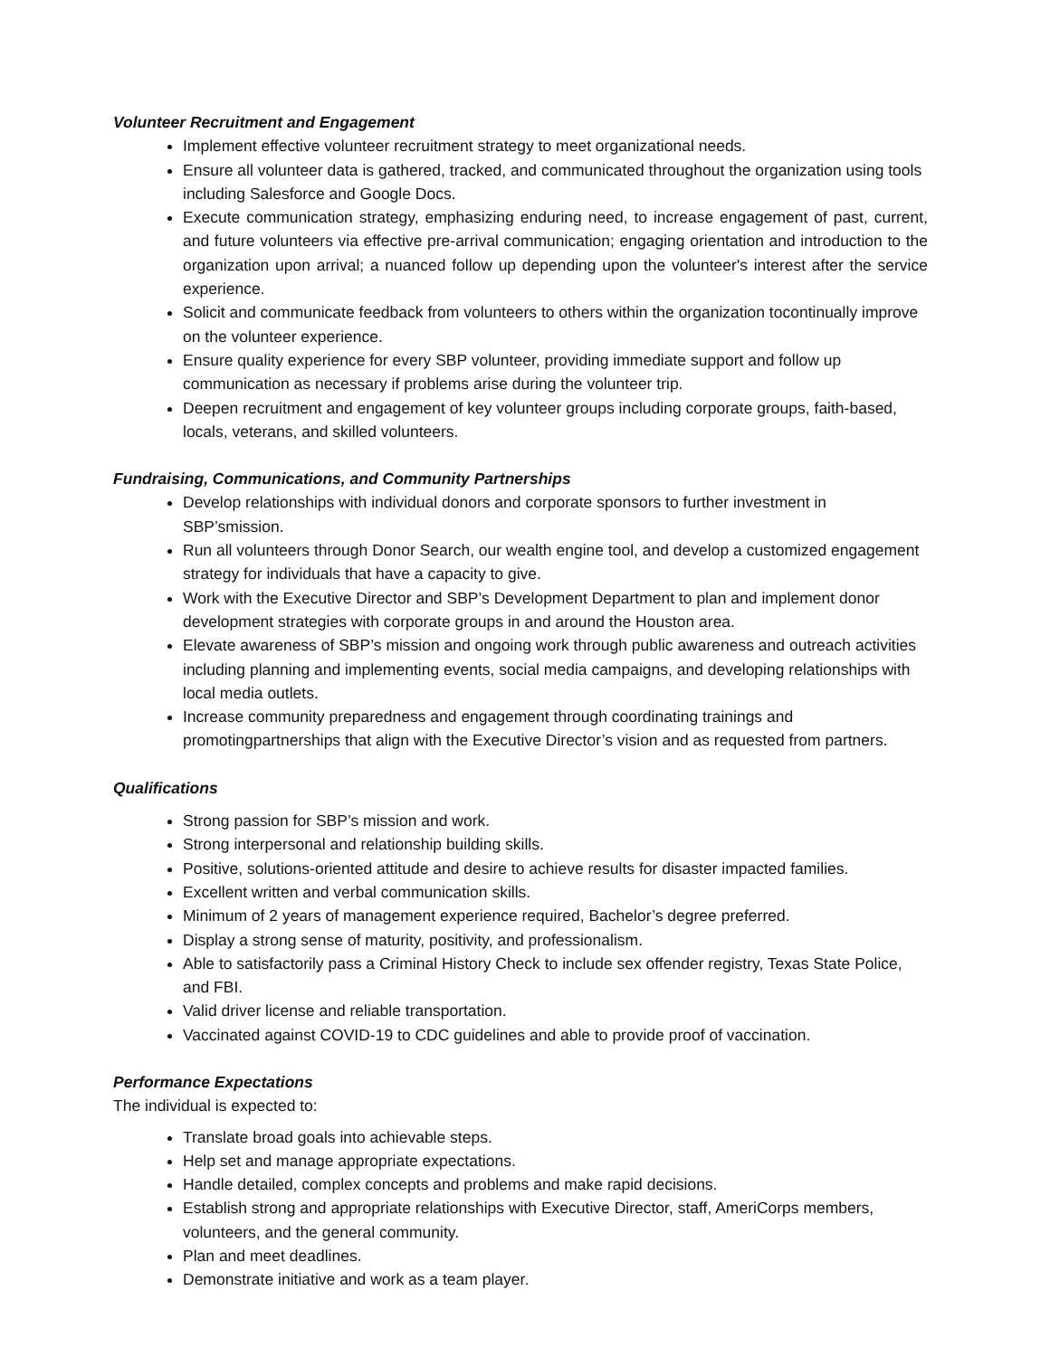Volunteer Recruitment and Engagement
Implement effective volunteer recruitment strategy to meet organizational needs.
Ensure all volunteer data is gathered, tracked, and communicated throughout the organization using tools including Salesforce and Google Docs.
Execute communication strategy, emphasizing enduring need, to increase engagement of past, current, and future volunteers via effective pre-arrival communication; engaging orientation and introduction to the organization upon arrival; a nuanced follow up depending upon the volunteer's interest after the service experience.
Solicit and communicate feedback from volunteers to others within the organization tocontinually improve on the volunteer experience.
Ensure quality experience for every SBP volunteer, providing immediate support and follow up communication as necessary if problems arise during the volunteer trip.
Deepen recruitment and engagement of key volunteer groups including corporate groups, faith-based, locals, veterans, and skilled volunteers.
Fundraising, Communications, and Community Partnerships
Develop relationships with individual donors and corporate sponsors to further investment in SBP’smission.
Run all volunteers through Donor Search, our wealth engine tool, and develop a customized engagement strategy for individuals that have a capacity to give.
Work with the Executive Director and SBP’s Development Department to plan and implement donor development strategies with corporate groups in and around the Houston area.
Elevate awareness of SBP’s mission and ongoing work through public awareness and outreach activities including planning and implementing events, social media campaigns, and developing relationships with local media outlets.
Increase community preparedness and engagement through coordinating trainings and promotingpartnerships that align with the Executive Director’s vision and as requested from partners.
Qualifications
Strong passion for SBP’s mission and work.
Strong interpersonal and relationship building skills.
Positive, solutions-oriented attitude and desire to achieve results for disaster impacted families.
Excellent written and verbal communication skills.
Minimum of 2 years of management experience required, Bachelor’s degree preferred.
Display a strong sense of maturity, positivity, and professionalism.
Able to satisfactorily pass a Criminal History Check to include sex offender registry, Texas State Police, and FBI.
Valid driver license and reliable transportation.
Vaccinated against COVID-19 to CDC guidelines and able to provide proof of vaccination.
Performance Expectations
The individual is expected to:
Translate broad goals into achievable steps.
Help set and manage appropriate expectations.
Handle detailed, complex concepts and problems and make rapid decisions.
Establish strong and appropriate relationships with Executive Director, staff, AmeriCorps members, volunteers, and the general community.
Plan and meet deadlines.
Demonstrate initiative and work as a team player.